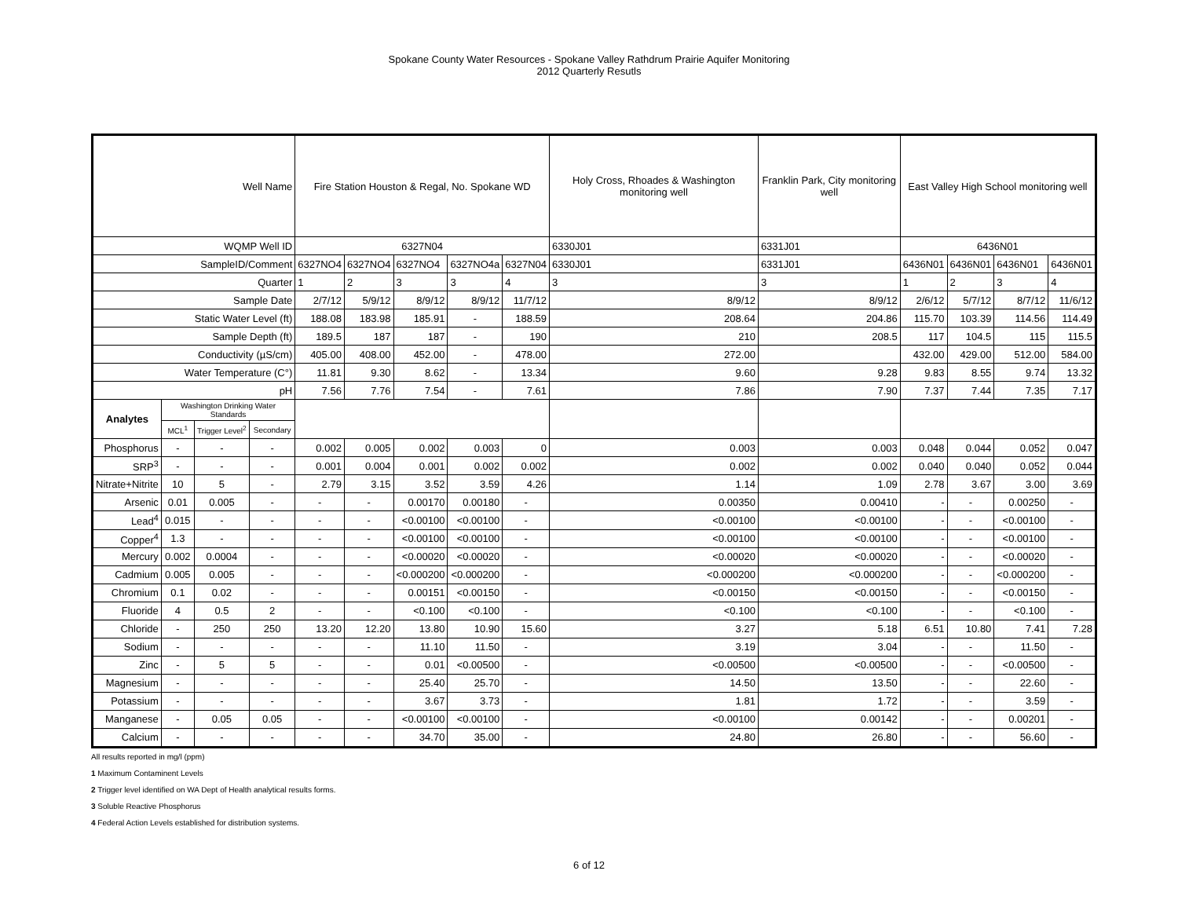Spokane County Water Resources - Spokane Valley Rathdrum Prairie Aquifer Monitoring
2012 Quarterly Resutls
| Well Name | | | | Fire Station Houston & Regal, No. Spokane WD | | | | | Holy Cross, Rhoades & Washington monitoring well | Franklin Park, City monitoring well | East Valley High School monitoring well | | | |
| --- | --- | --- | --- | --- | --- | --- | --- | --- | --- | --- | --- | --- | --- | --- |
| WQMP Well ID | | | | 6327N04 | | | | | 6330J01 | 6331J01 | 6436N01 | | | |
| SampleID/Comment | | | | 6327NO4 | 6327NO4 | 6327NO4 | 6327NO4a | 6327N04 | 6330J01 | 6331J01 | 6436N01 | 6436N01 | 6436N01 | 6436N01 |
| Quarter | | | | 1 | 2 | 3 | 3 | 4 | 3 | 3 | 1 | 2 | 3 | 4 |
| Sample Date | | | | 2/7/12 | 5/9/12 | 8/9/12 | 8/9/12 | 11/7/12 | 8/9/12 | 8/9/12 | 2/6/12 | 5/7/12 | 8/7/12 | 11/6/12 |
| Static Water Level (ft) | | | | 188.08 | 183.98 | 185.91 | - | 188.59 | 208.64 | 204.86 | 115.70 | 103.39 | 114.56 | 114.49 |
| Sample Depth (ft) | | | | 189.5 | 187 | 187 | - | 190 | 210 | 208.5 | 117 | 104.5 | 115 | 115.5 |
| Conductivity (µS/cm) | | | | 405.00 | 408.00 | 452.00 | - | 478.00 | 272.00 | | 432.00 | 429.00 | 512.00 | 584.00 |
| Water Temperature (C°) | | | | 11.81 | 9.30 | 8.62 | - | 13.34 | 9.60 | 9.28 | 9.83 | 8.55 | 9.74 | 13.32 |
| pH | | | | 7.56 | 7.76 | 7.54 | - | 7.61 | 7.86 | 7.90 | 7.37 | 7.44 | 7.35 | 7.17 |
| Analytes | Washington Drinking Water Standards | | | | | | | | | | | | | |
| | MCL<sup>1</sup> | Trigger Level<sup>2</sup> | Secondary | | | | | | | | | | | |
| Phosphorus | - | - | - | 0.002 | 0.005 | 0.002 | 0.003 | 0 | 0.003 | 0.003 | 0.048 | 0.044 | 0.052 | 0.047 |
| SRP<sup>3</sup> | - | - | - | 0.001 | 0.004 | 0.001 | 0.002 | 0.002 | 0.002 | 0.002 | 0.040 | 0.040 | 0.052 | 0.044 |
| Nitrate+Nitrite | 10 | 5 | - | 2.79 | 3.15 | 3.52 | 3.59 | 4.26 | 1.14 | 1.09 | 2.78 | 3.67 | 3.00 | 3.69 |
| Arsenic | 0.01 | 0.005 | - | - | - | 0.00170 | 0.00180 | - | 0.00350 | 0.00410 | - | - | 0.00250 | - |
| Lead<sup>4</sup> | 0.015 | - | - | - | - | <0.00100 | <0.00100 | - | <0.00100 | <0.00100 | - | - | <0.00100 | - |
| Copper<sup>4</sup> | 1.3 | - | - | - | - | <0.00100 | <0.00100 | - | <0.00100 | <0.00100 | - | - | <0.00100 | - |
| Mercury | 0.002 | 0.0004 | - | - | - | <0.00020 | <0.00020 | - | <0.00020 | <0.00020 | - | - | <0.00020 | - |
| Cadmium | 0.005 | 0.005 | - | - | - | <0.000200 | <0.000200 | - | <0.000200 | <0.000200 | - | - | <0.000200 | - |
| Chromium | 0.1 | 0.02 | - | - | - | 0.00151 | <0.00150 | - | <0.00150 | <0.00150 | - | - | <0.00150 | - |
| Fluoride | 4 | 0.5 | 2 | - | - | <0.100 | <0.100 | - | <0.100 | <0.100 | - | - | <0.100 | - |
| Chloride | - | 250 | 250 | 13.20 | 12.20 | 13.80 | 10.90 | 15.60 | 3.27 | 5.18 | 6.51 | 10.80 | 7.41 | 7.28 |
| Sodium | - | - | - | - | - | 11.10 | 11.50 | - | 3.19 | 3.04 | - | - | 11.50 | - |
| Zinc | - | 5 | 5 | - | - | 0.01 | <0.00500 | - | <0.00500 | <0.00500 | - | - | <0.00500 | - |
| Magnesium | - | - | - | - | - | 25.40 | 25.70 | - | 14.50 | 13.50 | - | - | 22.60 | - |
| Potassium | - | - | - | - | - | 3.67 | 3.73 | - | 1.81 | 1.72 | - | - | 3.59 | - |
| Manganese | - | 0.05 | 0.05 | - | - | <0.00100 | <0.00100 | - | <0.00100 | 0.00142 | - | - | 0.00201 | - |
| Calcium | - | - | - | - | - | 34.70 | 35.00 | - | 24.80 | 26.80 | - | - | 56.60 | - |
All results reported in mg/l (ppm)
1 Maximum Contaminent Levels
2 Trigger level identified on WA Dept of Health analytical results forms.
3 Soluble Reactive Phosphorus
4 Federal Action Levels established for distribution systems.
6 of 12